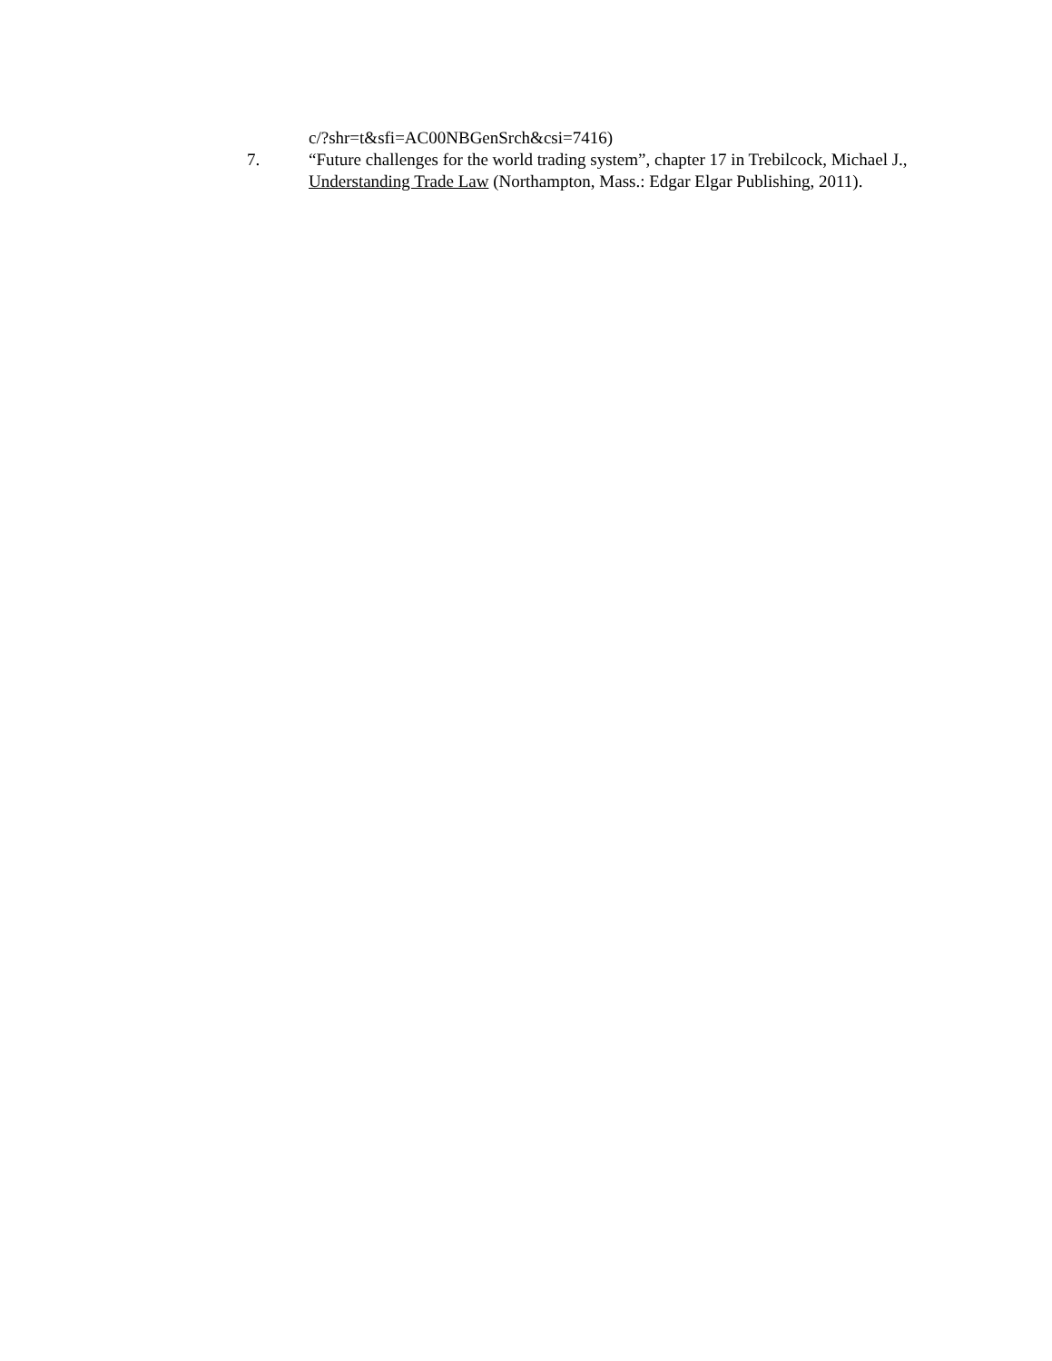c/?shr=t&sfi=AC00NBGenSrch&csi=7416)
7. “Future challenges for the world trading system”, chapter 17 in Trebilcock, Michael J., Understanding Trade Law (Northampton, Mass.: Edgar Elgar Publishing, 2011).